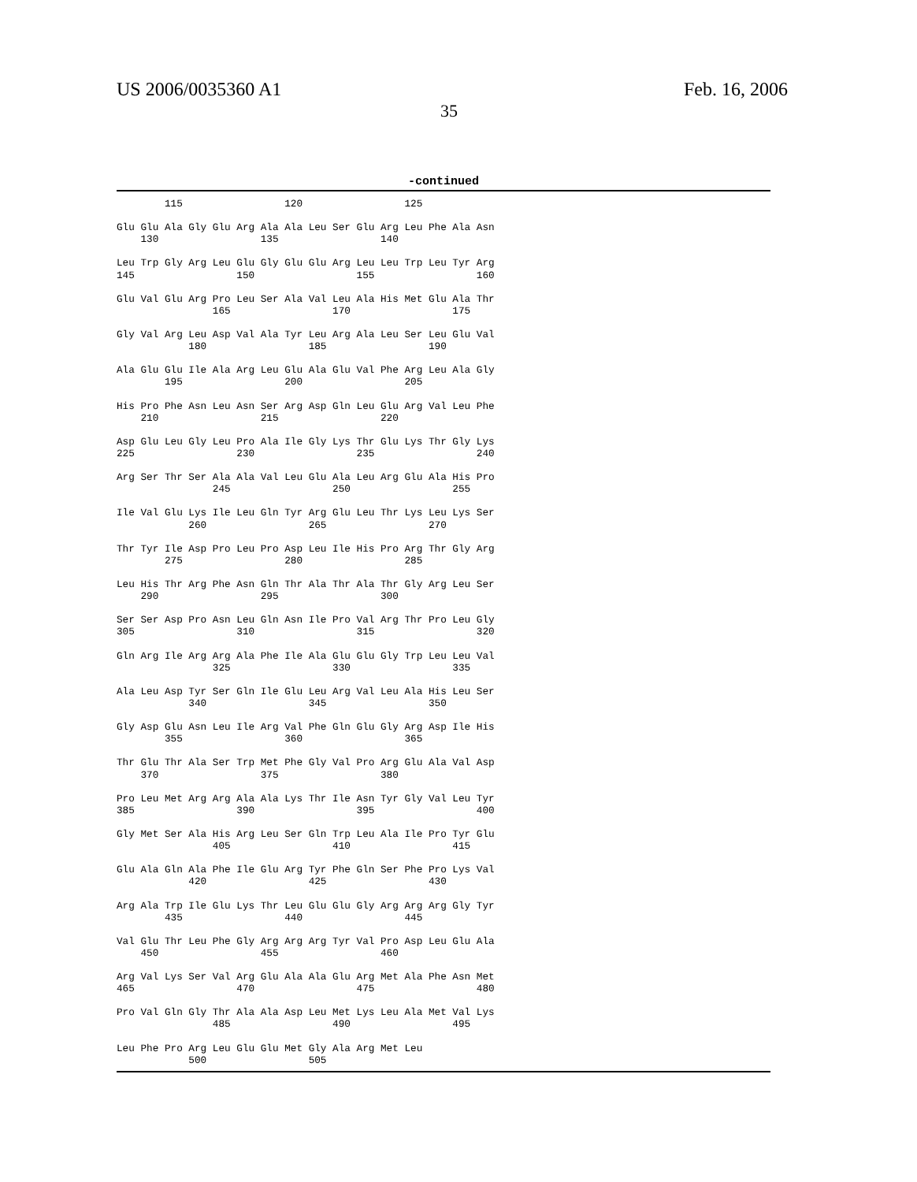US 2006/0035360 A1
35
Feb. 16, 2006
-continued
        115                 120                 125

Glu Glu Ala Gly Glu Arg Ala Ala Leu Ser Glu Arg Leu Phe Ala Asn
    130                 135                 140

Leu Trp Gly Arg Leu Glu Gly Glu Glu Arg Leu Leu Trp Leu Tyr Arg
145                 150                 155                 160

Glu Val Glu Arg Pro Leu Ser Ala Val Leu Ala His Met Glu Ala Thr
                165                 170                 175

Gly Val Arg Leu Asp Val Ala Tyr Leu Arg Ala Leu Ser Leu Glu Val
            180                 185                 190

Ala Glu Glu Ile Ala Arg Leu Glu Ala Glu Val Phe Arg Leu Ala Gly
        195                 200                 205

His Pro Phe Asn Leu Asn Ser Arg Asp Gln Leu Glu Arg Val Leu Phe
    210                 215                 220

Asp Glu Leu Gly Leu Pro Ala Ile Gly Lys Thr Glu Lys Thr Gly Lys
225                 230                 235                 240

Arg Ser Thr Ser Ala Ala Val Leu Glu Ala Leu Arg Glu Ala His Pro
                245                 250                 255

Ile Val Glu Lys Ile Leu Gln Tyr Arg Glu Leu Thr Lys Leu Lys Ser
            260                 265                 270

Thr Tyr Ile Asp Pro Leu Pro Asp Leu Ile His Pro Arg Thr Gly Arg
        275                 280                 285

Leu His Thr Arg Phe Asn Gln Thr Ala Thr Ala Thr Gly Arg Leu Ser
    290                 295                 300

Ser Ser Asp Pro Asn Leu Gln Asn Ile Pro Val Arg Thr Pro Leu Gly
305                 310                 315                 320

Gln Arg Ile Arg Arg Ala Phe Ile Ala Glu Glu Gly Trp Leu Leu Val
                325                 330                 335

Ala Leu Asp Tyr Ser Gln Ile Glu Leu Arg Val Leu Ala His Leu Ser
            340                 345                 350

Gly Asp Glu Asn Leu Ile Arg Val Phe Gln Glu Gly Arg Asp Ile His
        355                 360                 365

Thr Glu Thr Ala Ser Trp Met Phe Gly Val Pro Arg Glu Ala Val Asp
    370                 375                 380

Pro Leu Met Arg Arg Ala Ala Lys Thr Ile Asn Tyr Gly Val Leu Tyr
385                 390                 395                 400

Gly Met Ser Ala His Arg Leu Ser Gln Trp Leu Ala Ile Pro Tyr Glu
                405                 410                 415

Glu Ala Gln Ala Phe Ile Glu Arg Tyr Phe Gln Ser Phe Pro Lys Val
            420                 425                 430

Arg Ala Trp Ile Glu Lys Thr Leu Glu Glu Gly Arg Arg Arg Gly Tyr
        435                 440                 445

Val Glu Thr Leu Phe Gly Arg Arg Arg Tyr Val Pro Asp Leu Glu Ala
    450                 455                 460

Arg Val Lys Ser Val Arg Glu Ala Ala Glu Arg Met Ala Phe Asn Met
465                 470                 475                 480

Pro Val Gln Gly Thr Ala Ala Asp Leu Met Lys Leu Ala Met Val Lys
                485                 490                 495

Leu Phe Pro Arg Leu Glu Glu Met Gly Ala Arg Met Leu
            500                 505